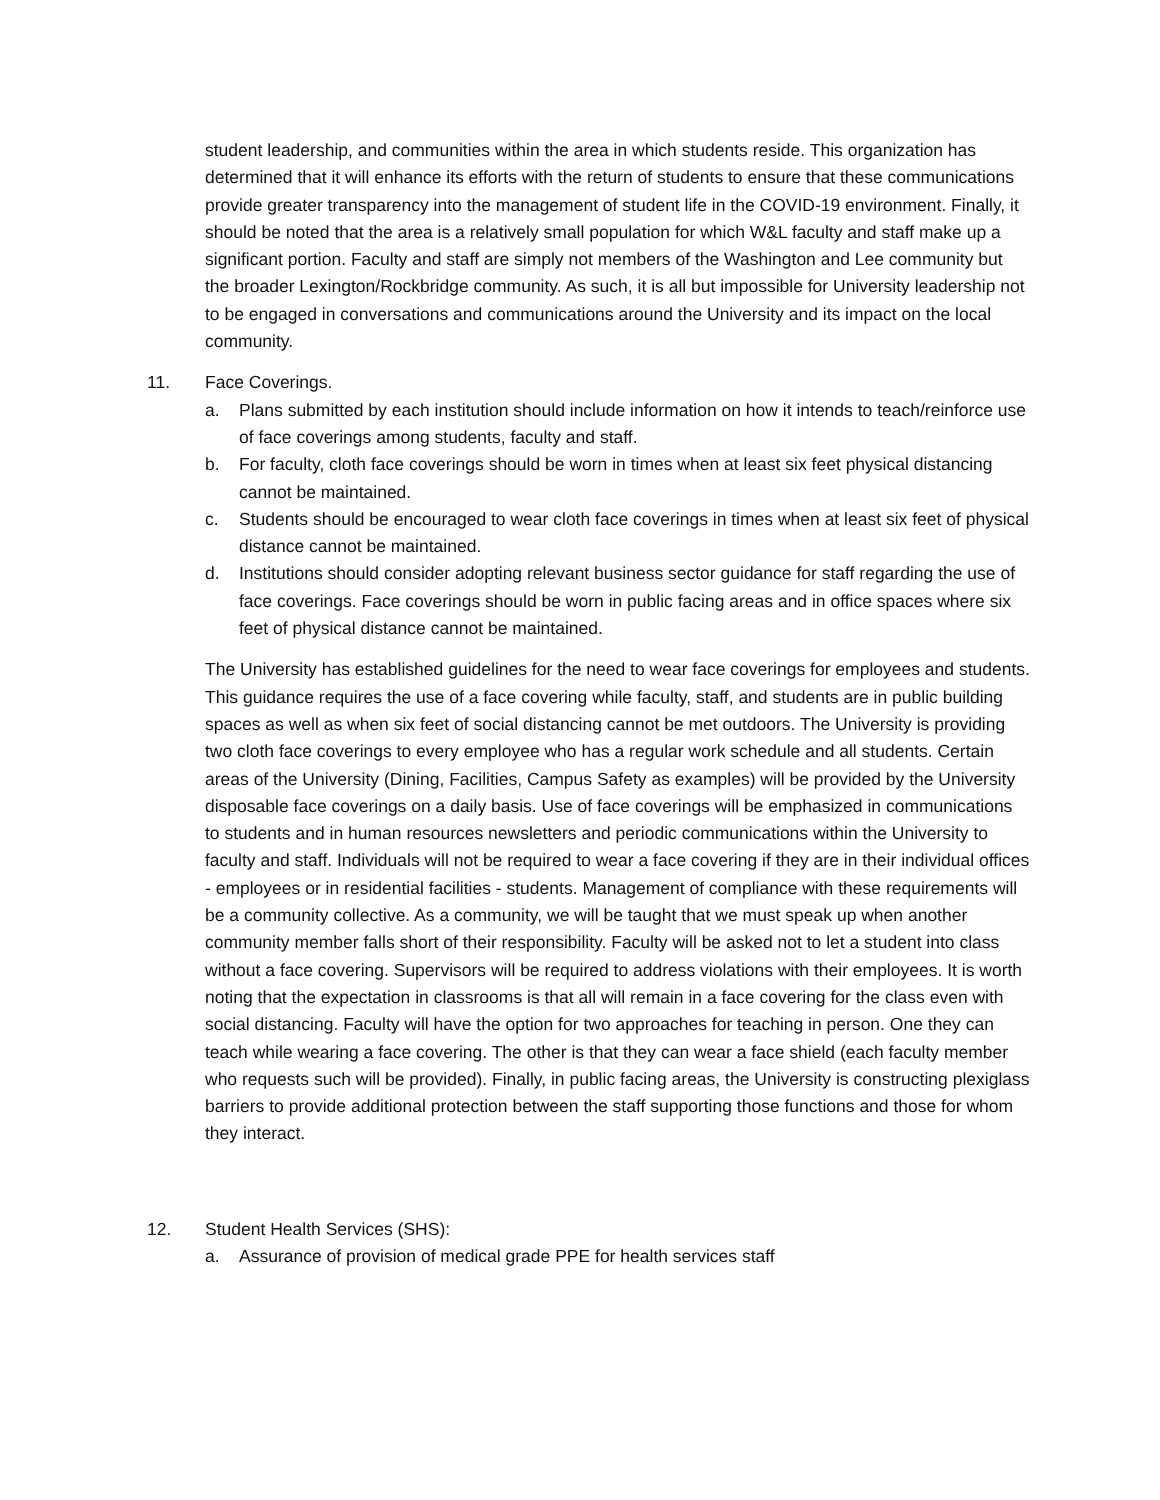student leadership, and communities within the area in which students reside. This organization has determined that it will enhance its efforts with the return of students to ensure that these communications provide greater transparency into the management of student life in the COVID-19 environment. Finally, it should be noted that the area is a relatively small population for which W&L faculty and staff make up a significant portion. Faculty and staff are simply not members of the Washington and Lee community but the broader Lexington/Rockbridge community. As such, it is all but impossible for University leadership not to be engaged in conversations and communications around the University and its impact on the local community.
11. Face Coverings.
a. Plans submitted by each institution should include information on how it intends to teach/reinforce use of face coverings among students, faculty and staff.
b. For faculty, cloth face coverings should be worn in times when at least six feet physical distancing cannot be maintained.
c. Students should be encouraged to wear cloth face coverings in times when at least six feet of physical distance cannot be maintained.
d. Institutions should consider adopting relevant business sector guidance for staff regarding the use of face coverings. Face coverings should be worn in public facing areas and in office spaces where six feet of physical distance cannot be maintained.
The University has established guidelines for the need to wear face coverings for employees and students. This guidance requires the use of a face covering while faculty, staff, and students are in public building spaces as well as when six feet of social distancing cannot be met outdoors. The University is providing two cloth face coverings to every employee who has a regular work schedule and all students. Certain areas of the University (Dining, Facilities, Campus Safety as examples) will be provided by the University disposable face coverings on a daily basis. Use of face coverings will be emphasized in communications to students and in human resources newsletters and periodic communications within the University to faculty and staff. Individuals will not be required to wear a face covering if they are in their individual offices - employees or in residential facilities - students. Management of compliance with these requirements will be a community collective. As a community, we will be taught that we must speak up when another community member falls short of their responsibility. Faculty will be asked not to let a student into class without a face covering. Supervisors will be required to address violations with their employees. It is worth noting that the expectation in classrooms is that all will remain in a face covering for the class even with social distancing. Faculty will have the option for two approaches for teaching in person. One they can teach while wearing a face covering. The other is that they can wear a face shield (each faculty member who requests such will be provided). Finally, in public facing areas, the University is constructing plexiglass barriers to provide additional protection between the staff supporting those functions and those for whom they interact.
12. Student Health Services (SHS):
a. Assurance of provision of medical grade PPE for health services staff